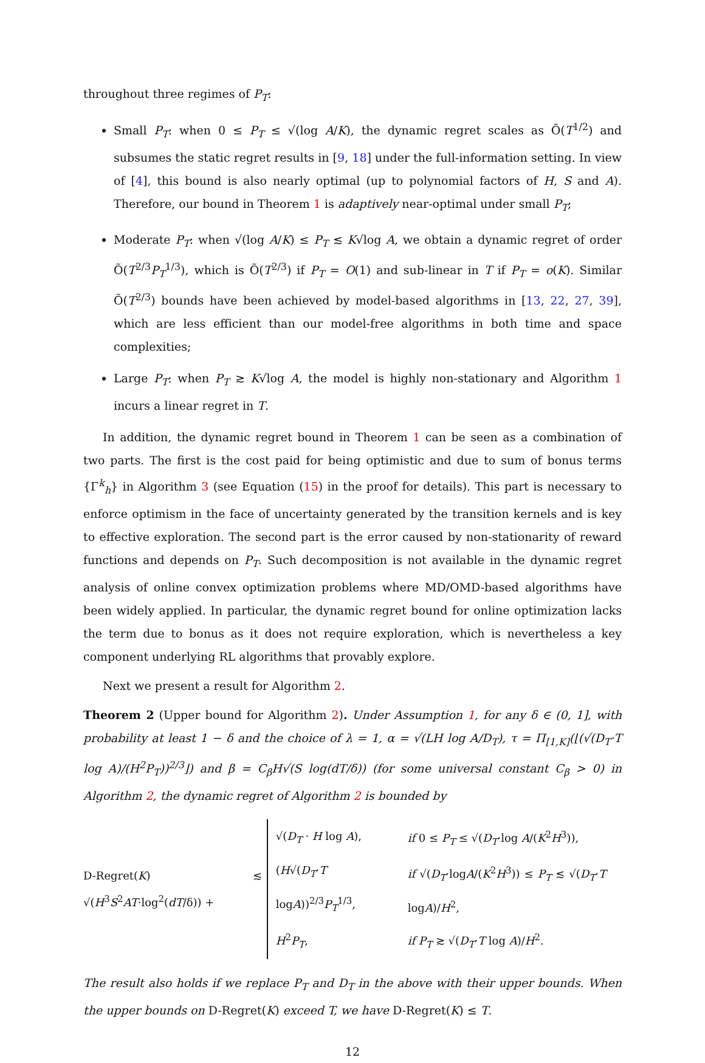throughout three regimes of P<sub>T</sub>:
Small P<sub>T</sub>: when 0 ≤ P<sub>T</sub> ≤ √(log A/K), the dynamic regret scales as Õ(T<sup>1/2</sup>) and subsumes the static regret results in [9, 18] under the full-information setting. In view of [4], this bound is also nearly optimal (up to polynomial factors of H, S and A). Therefore, our bound in Theorem 1 is adaptively near-optimal under small P<sub>T</sub>;
Moderate P<sub>T</sub>: when √(log A/K) ≤ P<sub>T</sub> ≲ K√log A, we obtain a dynamic regret of order Õ(T<sup>2/3</sup>P<sub>T</sub><sup>1/3</sup>), which is Õ(T<sup>2/3</sup>) if P<sub>T</sub> = O(1) and sub-linear in T if P<sub>T</sub> = o(K). Similar Õ(T<sup>2/3</sup>) bounds have been achieved by model-based algorithms in [13, 22, 27, 39], which are less efficient than our model-free algorithms in both time and space complexities;
Large P<sub>T</sub>: when P<sub>T</sub> ≳ K√log A, the model is highly non-stationary and Algorithm 1 incurs a linear regret in T.
In addition, the dynamic regret bound in Theorem 1 can be seen as a combination of two parts. The first is the cost paid for being optimistic and due to sum of bonus terms {Γ<sup>k</sup><sub>h</sub>} in Algorithm 3 (see Equation (15) in the proof for details). This part is necessary to enforce optimism in the face of uncertainty generated by the transition kernels and is key to effective exploration. The second part is the error caused by non-stationarity of reward functions and depends on P<sub>T</sub>. Such decomposition is not available in the dynamic regret analysis of online convex optimization problems where MD/OMD-based algorithms have been widely applied. In particular, the dynamic regret bound for online optimization lacks the term due to bonus as it does not require exploration, which is nevertheless a key component underlying RL algorithms that provably explore.
Next we present a result for Algorithm 2.
Theorem 2 (Upper bound for Algorithm 2). Under Assumption 1, for any δ ∈ (0, 1], with probability at least 1 − δ and the choice of λ = 1, α = √(LH log A/D<sub>T</sub>), τ = Π<sub>[1,K]</sub>(⌊(√(D<sub>T</sub>·T log A)/(H<sup>2</sup>P<sub>T</sub>))<sup>2/3</sup>⌋) and β = C<sub>β</sub>H√(S log(dT/δ)) (for some universal constant C<sub>β</sub> > 0) in Algorithm 2, the dynamic regret of Algorithm 2 is bounded by
D-Regret(K) ≲ √(H<sup>3</sup>S<sup>2</sup>AT·log<sup>2</sup>(dT/δ)) +
| √( D<sub>T</sub> · H log A ), | if 0 ≤ P<sub>T</sub> ≤ √( D<sub>T</sub> ·log A /( K<sup>2</sup> H<sup>3</sup>)), |
| ( H √( D<sub>T</sub> · T log A ))<sup>2/3</sup> P<sub>T</sub><sup>1/3</sup>, | if √( D<sub>T</sub> ·log A /( K<sup>2</sup> H<sup>3</sup>)) ≤ P<sub>T</sub> ≲ √( D<sub>T</sub> · T log A )/ H<sup>2</sup>, |
| H<sup>2</sup> P<sub>T</sub> , | if P<sub>T</sub> ≳ √( D<sub>T</sub> · T log A )/ H<sup>2</sup>. |
The result also holds if we replace P<sub>T</sub> and D<sub>T</sub> in the above with their upper bounds. When the upper bounds on D-Regret(K) exceed T, we have D-Regret(K) ≤ T.
12